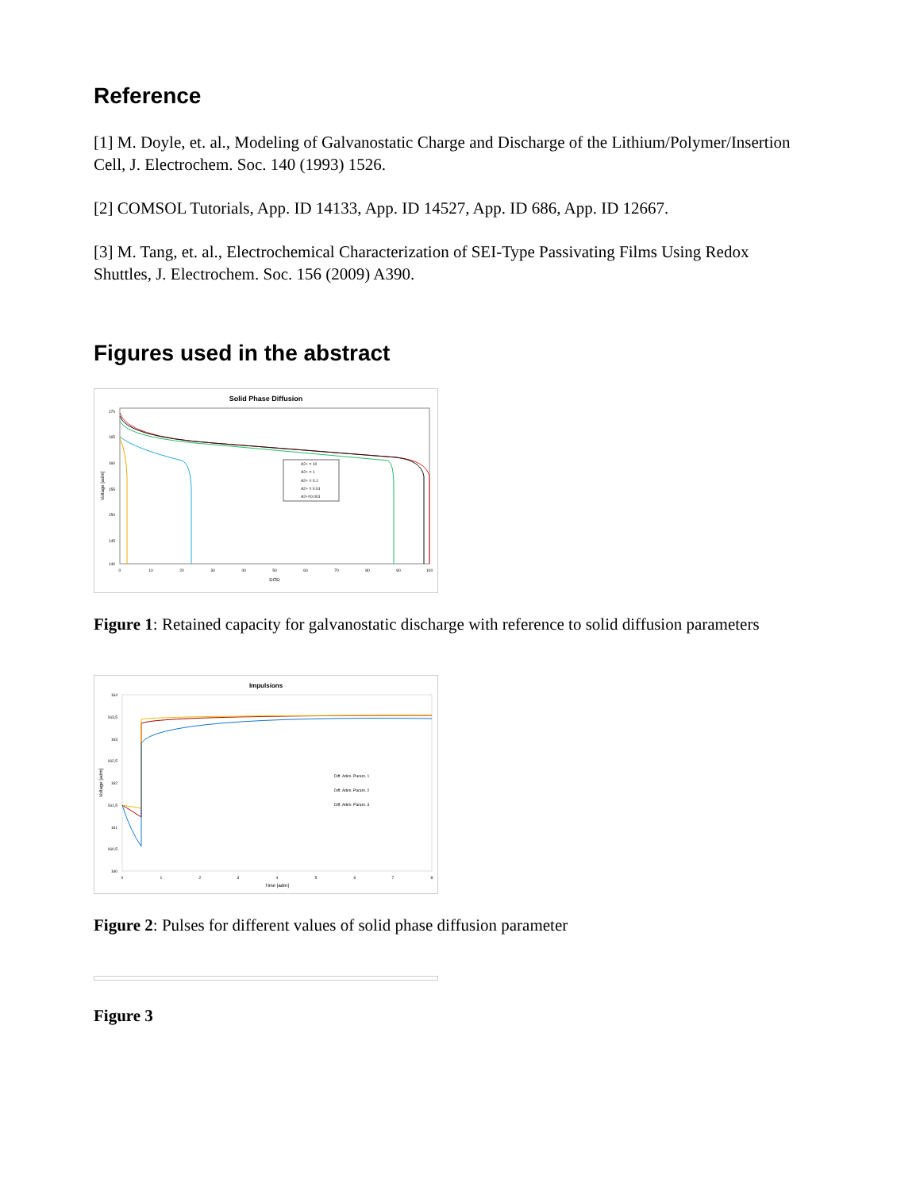Reference
[1] M. Doyle, et. al., Modeling of Galvanostatic Charge and Discharge of the Lithium/Polymer/Insertion Cell, J. Electrochem. Soc. 140 (1993) 1526.
[2] COMSOL Tutorials, App. ID 14133, App. ID 14527, App. ID 686, App. ID 12667.
[3] M. Tang, et. al., Electrochemical Characterization of SEI-Type Passivating Films Using Redox Shuttles, J. Electrochem. Soc. 156 (2009) A390.
Figures used in the abstract
Solid Phase Diffusion
170
165
160
155
150
145
140
0
10
20
30
40
50
60
70
80
90
100
DOD
Voltage [adm]
A2+ = 10
A2+ = 1
A2+ = 0.1
A2+ = 0.01
A2+=0.001
Figure 1: Retained capacity for galvanostatic discharge with reference to solid diffusion parameters
Impulsions
164
163,5
163
162,5
162
161,5
161
160,5
160
0
1
2
3
4
5
6
7
8
Time [adm]
Voltage [adm]
Diff. Adim. Param. 1
Diff. Adim. Param. 2
Diff. Adim. Param. 3
Figure 2: Pulses for different values of solid phase diffusion parameter
Figure 3